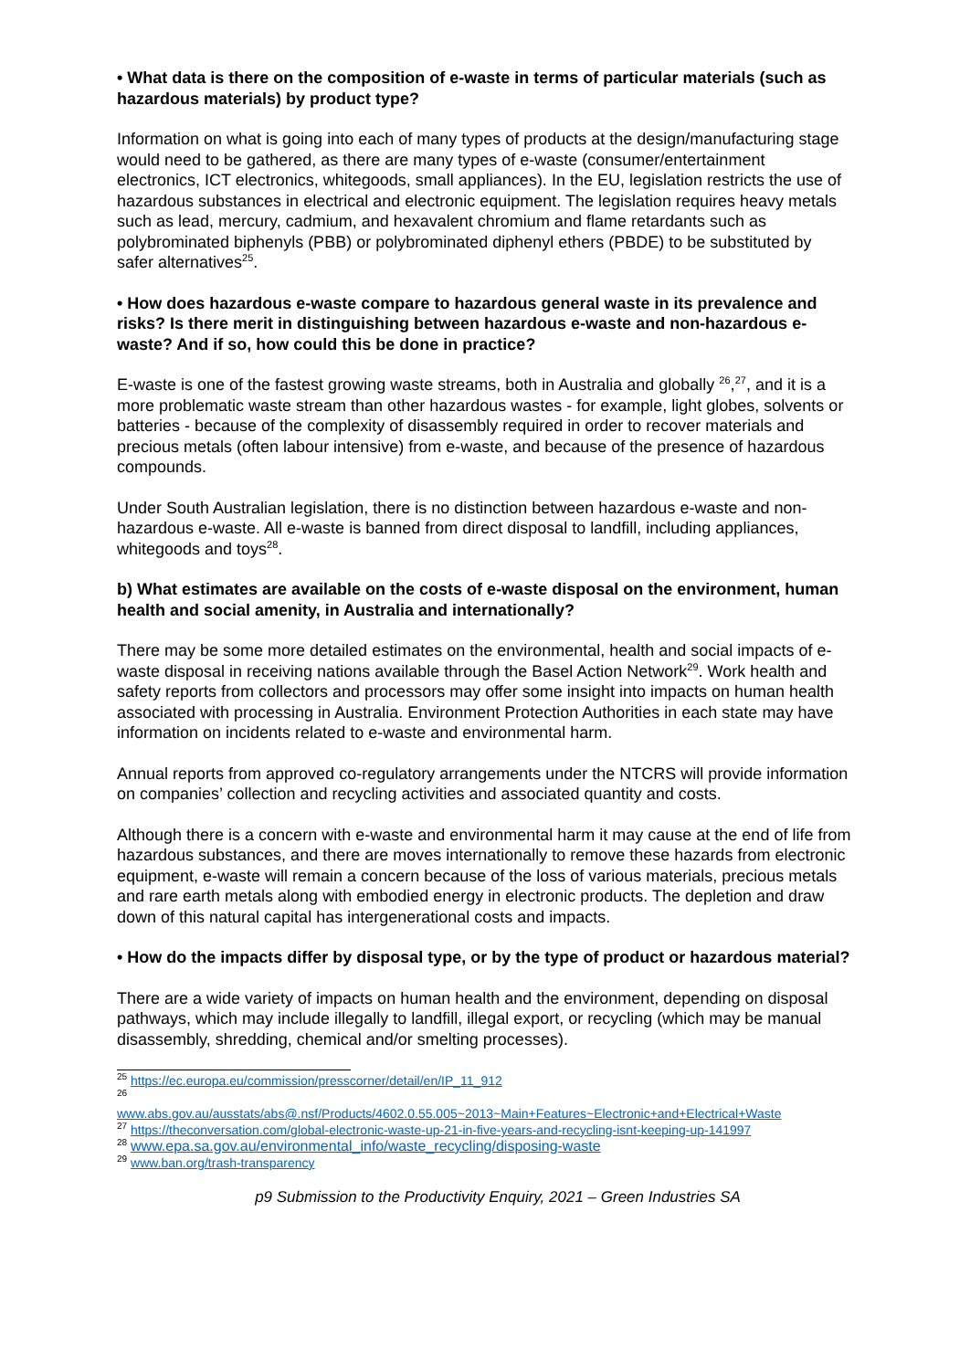• What data is there on the composition of e-waste in terms of particular materials (such as hazardous materials) by product type?
Information on what is going into each of many types of products at the design/manufacturing stage would need to be gathered, as there are many types of e-waste (consumer/entertainment electronics, ICT electronics, whitegoods, small appliances). In the EU, legislation restricts the use of hazardous substances in electrical and electronic equipment. The legislation requires heavy metals such as lead, mercury, cadmium, and hexavalent chromium and flame retardants such as polybrominated biphenyls (PBB) or polybrominated diphenyl ethers (PBDE) to be substituted by safer alternatives<sup>25</sup>.
• How does hazardous e-waste compare to hazardous general waste in its prevalence and risks? Is there merit in distinguishing between hazardous e-waste and non-hazardous e-waste? And if so, how could this be done in practice?
E-waste is one of the fastest growing waste streams, both in Australia and globally <sup>26</sup>,<sup>27</sup>, and it is a more problematic waste stream than other hazardous wastes - for example, light globes, solvents or batteries - because of the complexity of disassembly required in order to recover materials and precious metals (often labour intensive) from e-waste, and because of the presence of hazardous compounds.
Under South Australian legislation, there is no distinction between hazardous e-waste and non-hazardous e-waste. All e-waste is banned from direct disposal to landfill, including appliances, whitegoods and toys<sup>28</sup>.
b) What estimates are available on the costs of e-waste disposal on the environment, human health and social amenity, in Australia and internationally?
There may be some more detailed estimates on the environmental, health and social impacts of e-waste disposal in receiving nations available through the Basel Action Network<sup>29</sup>. Work health and safety reports from collectors and processors may offer some insight into impacts on human health associated with processing in Australia. Environment Protection Authorities in each state may have information on incidents related to e-waste and environmental harm.
Annual reports from approved co-regulatory arrangements under the NTCRS will provide information on companies’ collection and recycling activities and associated quantity and costs.
Although there is a concern with e-waste and environmental harm it may cause at the end of life from hazardous substances, and there are moves internationally to remove these hazards from electronic equipment, e-waste will remain a concern because of the loss of various materials, precious metals and rare earth metals along with embodied energy in electronic products. The depletion and draw down of this natural capital has intergenerational costs and impacts.
• How do the impacts differ by disposal type, or by the type of product or hazardous material?
There are a wide variety of impacts on human health and the environment, depending on disposal pathways, which may include illegally to landfill, illegal export, or recycling (which may be manual disassembly, shredding, chemical and/or smelting processes).
<sup>25</sup> https://ec.europa.eu/commission/presscorner/detail/en/IP_11_912
<sup>26</sup>
www.abs.gov.au/ausstats/abs@.nsf/Products/4602.0.55.005~2013~Main+Features~Electronic+and+Electrical+Waste
<sup>27</sup> https://theconversation.com/global-electronic-waste-up-21-in-five-years-and-recycling-isnt-keeping-up-141997
<sup>28</sup> www.epa.sa.gov.au/environmental_info/waste_recycling/disposing-waste
<sup>29</sup> www.ban.org/trash-transparency
p9 Submission to the Productivity Enquiry, 2021 – Green Industries SA